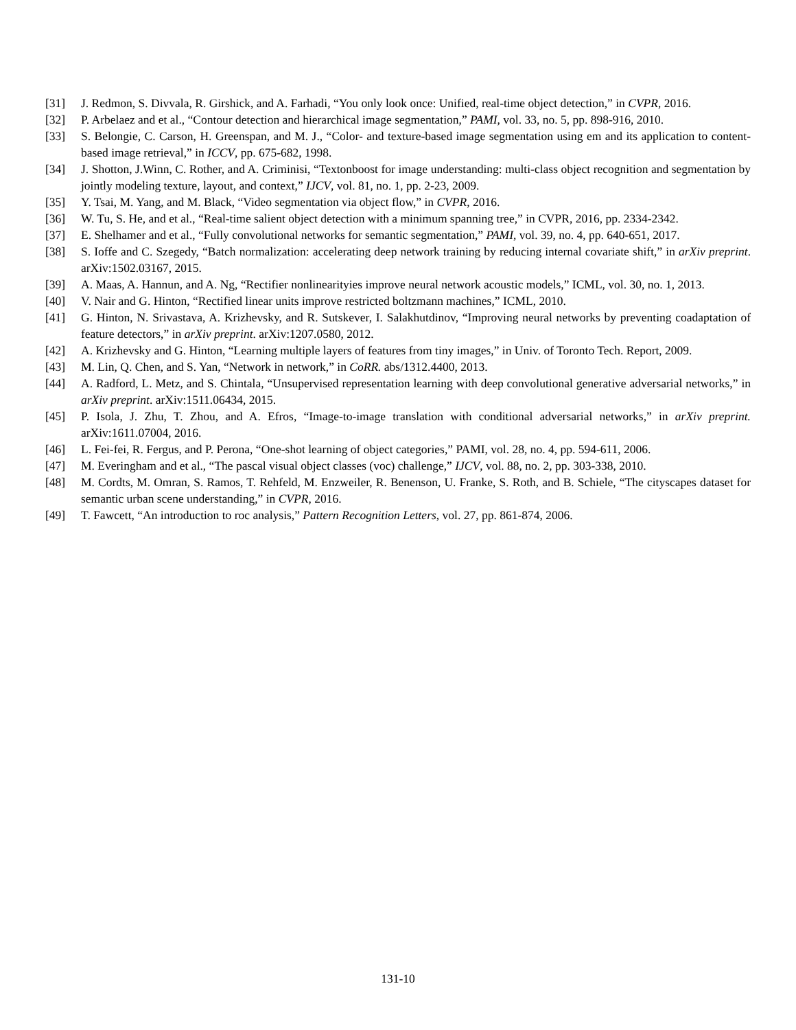[31] J. Redmon, S. Divvala, R. Girshick, and A. Farhadi, “You only look once: Unified, real-time object detection,” in CVPR, 2016.
[32] P. Arbelaez and et al., “Contour detection and hierarchical image segmentation,” PAMI, vol. 33, no. 5, pp. 898-916, 2010.
[33] S. Belongie, C. Carson, H. Greenspan, and M. J., “Color- and texture-based image segmentation using em and its application to content-based image retrieval,” in ICCV, pp. 675-682, 1998.
[34] J. Shotton, J.Winn, C. Rother, and A. Criminisi, “Textonboost for image understanding: multi-class object recognition and segmentation by jointly modeling texture, layout, and context,” IJCV, vol. 81, no. 1, pp. 2-23, 2009.
[35] Y. Tsai, M. Yang, and M. Black, “Video segmentation via object flow,” in CVPR, 2016.
[36] W. Tu, S. He, and et al., “Real-time salient object detection with a minimum spanning tree,” in CVPR, 2016, pp. 2334-2342.
[37] E. Shelhamer and et al., “Fully convolutional networks for semantic segmentation,” PAMI, vol. 39, no. 4, pp. 640-651, 2017.
[38] S. Ioffe and C. Szegedy, “Batch normalization: accelerating deep network training by reducing internal covariate shift,” in arXiv preprint. arXiv:1502.03167, 2015.
[39] A. Maas, A. Hannun, and A. Ng, “Rectifier nonlinearityies improve neural network acoustic models,” ICML, vol. 30, no. 1, 2013.
[40] V. Nair and G. Hinton, “Rectified linear units improve restricted boltzmann machines,” ICML, 2010.
[41] G. Hinton, N. Srivastava, A. Krizhevsky, and R. Sutskever, I. Salakhutdinov, “Improving neural networks by preventing coadaptation of feature detectors,” in arXiv preprint. arXiv:1207.0580, 2012.
[42] A. Krizhevsky and G. Hinton, “Learning multiple layers of features from tiny images,” in Univ. of Toronto Tech. Report, 2009.
[43] M. Lin, Q. Chen, and S. Yan, “Network in network,” in CoRR. abs/1312.4400, 2013.
[44] A. Radford, L. Metz, and S. Chintala, “Unsupervised representation learning with deep convolutional generative adversarial networks,” in arXiv preprint. arXiv:1511.06434, 2015.
[45] P. Isola, J. Zhu, T. Zhou, and A. Efros, “Image-to-image translation with conditional adversarial networks,” in arXiv preprint. arXiv:1611.07004, 2016.
[46] L. Fei-fei, R. Fergus, and P. Perona, “One-shot learning of object categories,” PAMI, vol. 28, no. 4, pp. 594-611, 2006.
[47] M. Everingham and et al., “The pascal visual object classes (voc) challenge,” IJCV, vol. 88, no. 2, pp. 303-338, 2010.
[48] M. Cordts, M. Omran, S. Ramos, T. Rehfeld, M. Enzweiler, R. Benenson, U. Franke, S. Roth, and B. Schiele, “The cityscapes dataset for semantic urban scene understanding,” in CVPR, 2016.
[49] T. Fawcett, “An introduction to roc analysis,” Pattern Recognition Letters, vol. 27, pp. 861-874, 2006.
131-10